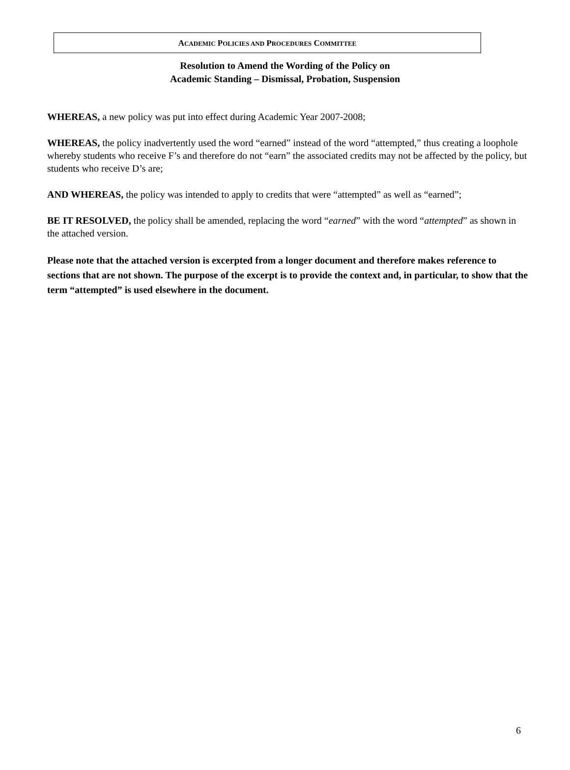ACADEMIC POLICIES AND PROCEDURES COMMITTEE
Resolution to Amend the Wording of the Policy on
Academic Standing – Dismissal, Probation, Suspension
WHEREAS, a new policy was put into effect during Academic Year 2007-2008;
WHEREAS, the policy inadvertently used the word “earned” instead of the word “attempted,” thus creating a loophole whereby students who receive F’s and therefore do not “earn” the associated credits may not be affected by the policy, but students who receive D’s are;
AND WHEREAS, the policy was intended to apply to credits that were “attempted” as well as “earned”;
BE IT RESOLVED, the policy shall be amended, replacing the word “earned” with the word “attempted” as shown in the attached version.
Please note that the attached version is excerpted from a longer document and therefore makes reference to sections that are not shown. The purpose of the excerpt is to provide the context and, in particular, to show that the term “attempted” is used elsewhere in the document.
6